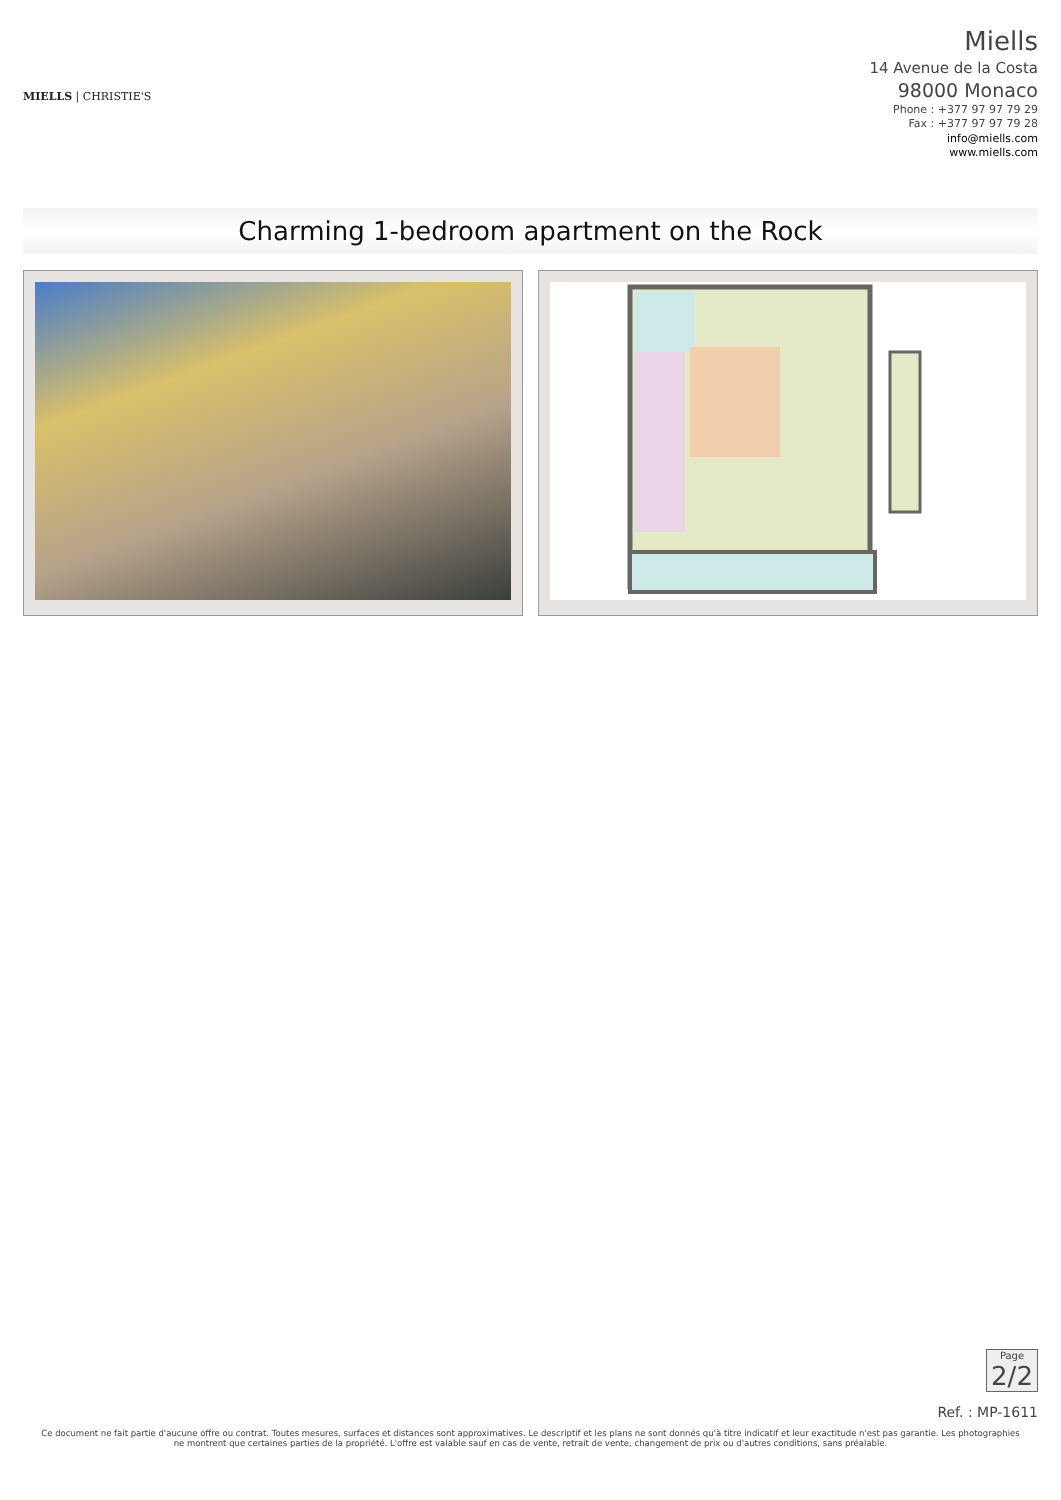MIELLS | CHRISTIE'S
Miells
14 Avenue de la Costa
98000 Monaco
Phone : +377 97 97 79 29
Fax : +377 97 97 79 28
info@miells.com
www.miells.com
Charming 1-bedroom apartment on the Rock
Page
2/2
Ref. : MP-1611
Ce document ne fait partie d'aucune offre ou contrat. Toutes mesures, surfaces et distances sont approximatives. Le descriptif et les plans ne sont donnés qu'à titre indicatif et leur exactitude n'est pas garantie. Les photographies ne montrent que certaines parties de la propriété. L'offre est valable sauf en cas de vente, retrait de vente, changement de prix ou d'autres conditions, sans préalable.